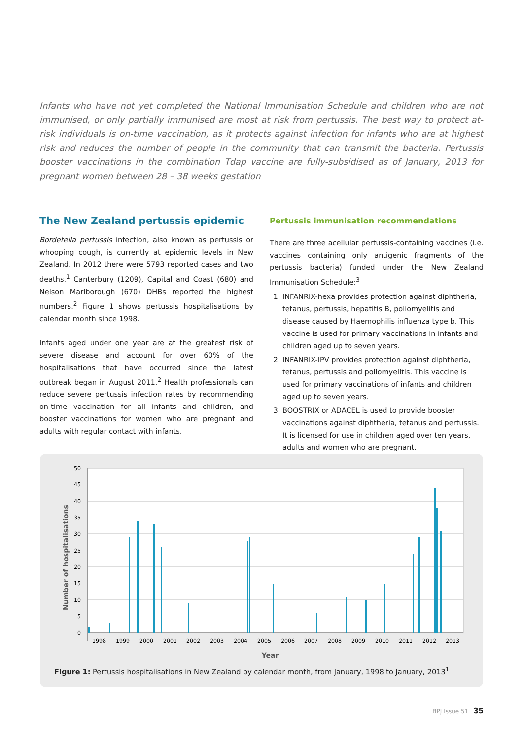Infants who have not yet completed the National Immunisation Schedule and children who are not immunised, or only partially immunised are most at risk from pertussis. The best way to protect at-risk individuals is on-time vaccination, as it protects against infection for infants who are at highest risk and reduces the number of people in the community that can transmit the bacteria. Pertussis booster vaccinations in the combination Tdap vaccine are fully-subsidised as of January, 2013 for pregnant women between 28 – 38 weeks gestation
The New Zealand pertussis epidemic
Bordetella pertussis infection, also known as pertussis or whooping cough, is currently at epidemic levels in New Zealand. In 2012 there were 5793 reported cases and two deaths.<sup>1</sup> Canterbury (1209), Capital and Coast (680) and Nelson Marlborough (670) DHBs reported the highest numbers.<sup>2</sup> Figure 1 shows pertussis hospitalisations by calendar month since 1998.
Infants aged under one year are at the greatest risk of severe disease and account for over 60% of the hospitalisations that have occurred since the latest outbreak began in August 2011.<sup>2</sup> Health professionals can reduce severe pertussis infection rates by recommending on-time vaccination for all infants and children, and booster vaccinations for women who are pregnant and adults with regular contact with infants.
Pertussis immunisation recommendations
There are three acellular pertussis-containing vaccines (i.e. vaccines containing only antigenic fragments of the pertussis bacteria) funded under the New Zealand Immunisation Schedule:<sup>3</sup>
1. INFANRIX-hexa provides protection against diphtheria, tetanus, pertussis, hepatitis B, poliomyelitis and disease caused by Haemophilis influenza type b. This vaccine is used for primary vaccinations in infants and children aged up to seven years.
2. INFANRIX-IPV provides protection against diphtheria, tetanus, pertussis and poliomyelitis. This vaccine is used for primary vaccinations of infants and children aged up to seven years.
3. BOOSTRIX or ADACEL is used to provide booster vaccinations against diphtheria, tetanus and pertussis. It is licensed for use in children aged over ten years, adults and women who are pregnant.
50
45
40
35
30
25
20
15
10
5
0
1998
1999
2000
2001
2002
2003
2004
2005
2006
2007
2008
2009
2010
2011
2012
2013
Year
Number of hospitalisations
Figure 1: Pertussis hospitalisations in New Zealand by calendar month, from January, 1998 to January, 2013<sup>1</sup>
BPJ Issue 51 35